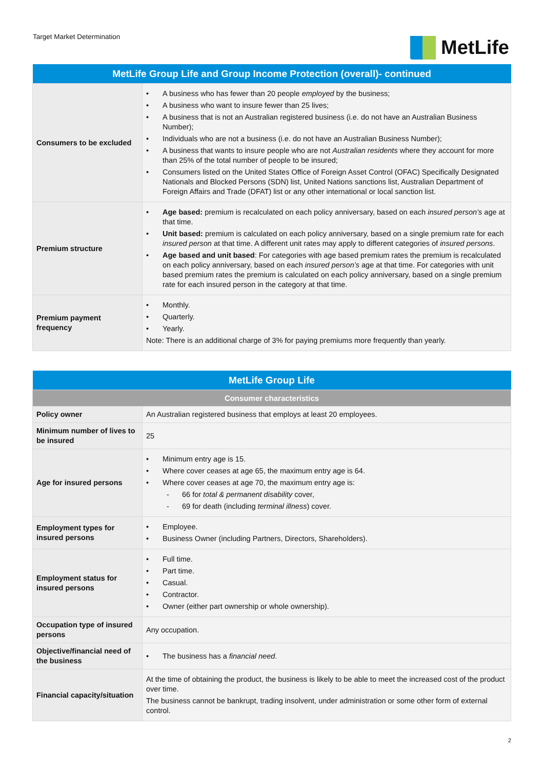Target Market Determination
MetLife
| MetLife Group Life and Group Income Protection (overall)- continued | |
| --- | --- |
| Consumers to be excluded | A business who has fewer than 20 people employed by the business; A business who want to insure fewer than 25 lives; A business that is not an Australian registered business (i.e. do not have an Australian Business Number); Individuals who are not a business (i.e. do not have an Australian Business Number); A business that wants to insure people who are not Australian residents where they account for more than 25% of the total number of people to be insured; Consumers listed on the United States Office of Foreign Asset Control (OFAC) Specifically Designated Nationals and Blocked Persons (SDN) list, United Nations sanctions list, Australian Department of Foreign Affairs and Trade (DFAT) list or any other international or local sanction list. |
| Premium structure | Age based: premium is recalculated on each policy anniversary, based on each insured person’s age at that time. Unit based: premium is calculated on each policy anniversary, based on a single premium rate for each insured person at that time. A different unit rates may apply to different categories of insured persons . Age based and unit based : For categories with age based premium rates the premium is recalculated on each policy anniversary, based on each insured person’s age at that time. For categories with unit based premium rates the premium is calculated on each policy anniversary, based on a single premium rate for each insured person in the category at that time. |
| Premium payment frequency | Monthly. Quarterly. Yearly. Note: There is an additional charge of 3% for paying premiums more frequently than yearly. |
| MetLife Group Life | |
| --- | --- |
| Consumer characteristics | |
| Policy owner | An Australian registered business that employs at least 20 employees. |
| Minimum number of lives to be insured | 25 |
| Age for insured persons | Minimum entry age is 15. Where cover ceases at age 65, the maximum entry age is 64. Where cover ceases at age 70, the maximum entry age is: 66 for total & permanent disability cover, 69 for death (including terminal illness ) cover. |
| Employment types for insured persons | Employee. Business Owner (including Partners, Directors, Shareholders). |
| Employment status for insured persons | Full time. Part time. Casual. Contractor. Owner (either part ownership or whole ownership). |
| Occupation type of insured persons | Any occupation. |
| Objective/financial need of the business | The business has a financial need . |
| Financial capacity/situation | At the time of obtaining the product, the business is likely to be able to meet the increased cost of the product over time. The business cannot be bankrupt, trading insolvent, under administration or some other form of external control. |
2